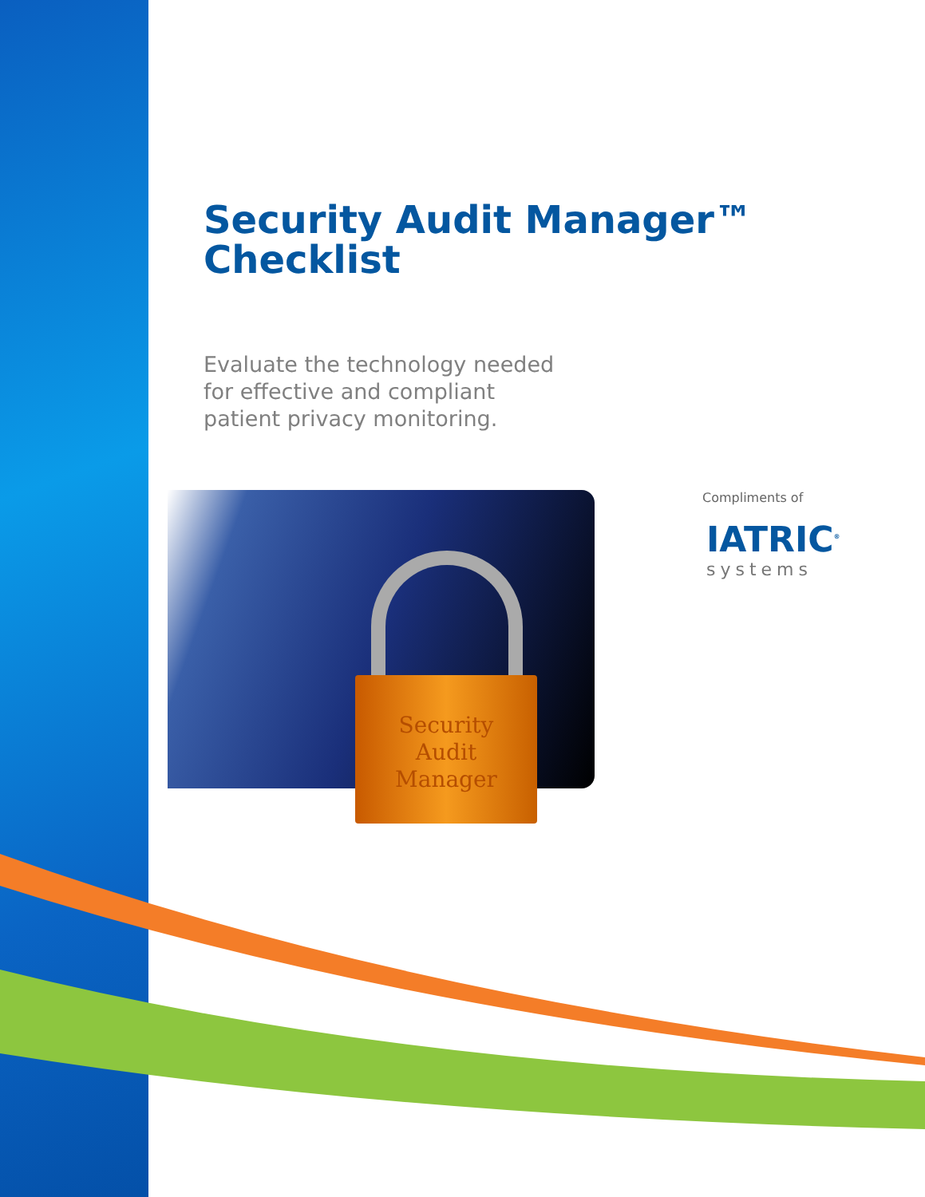Security Audit Manager™
Checklist
Evaluate the technology needed
for effective and compliant
patient privacy monitoring.
Security
Audit
Manager
Compliments of
IATRIC<sup>®</sup>
systems